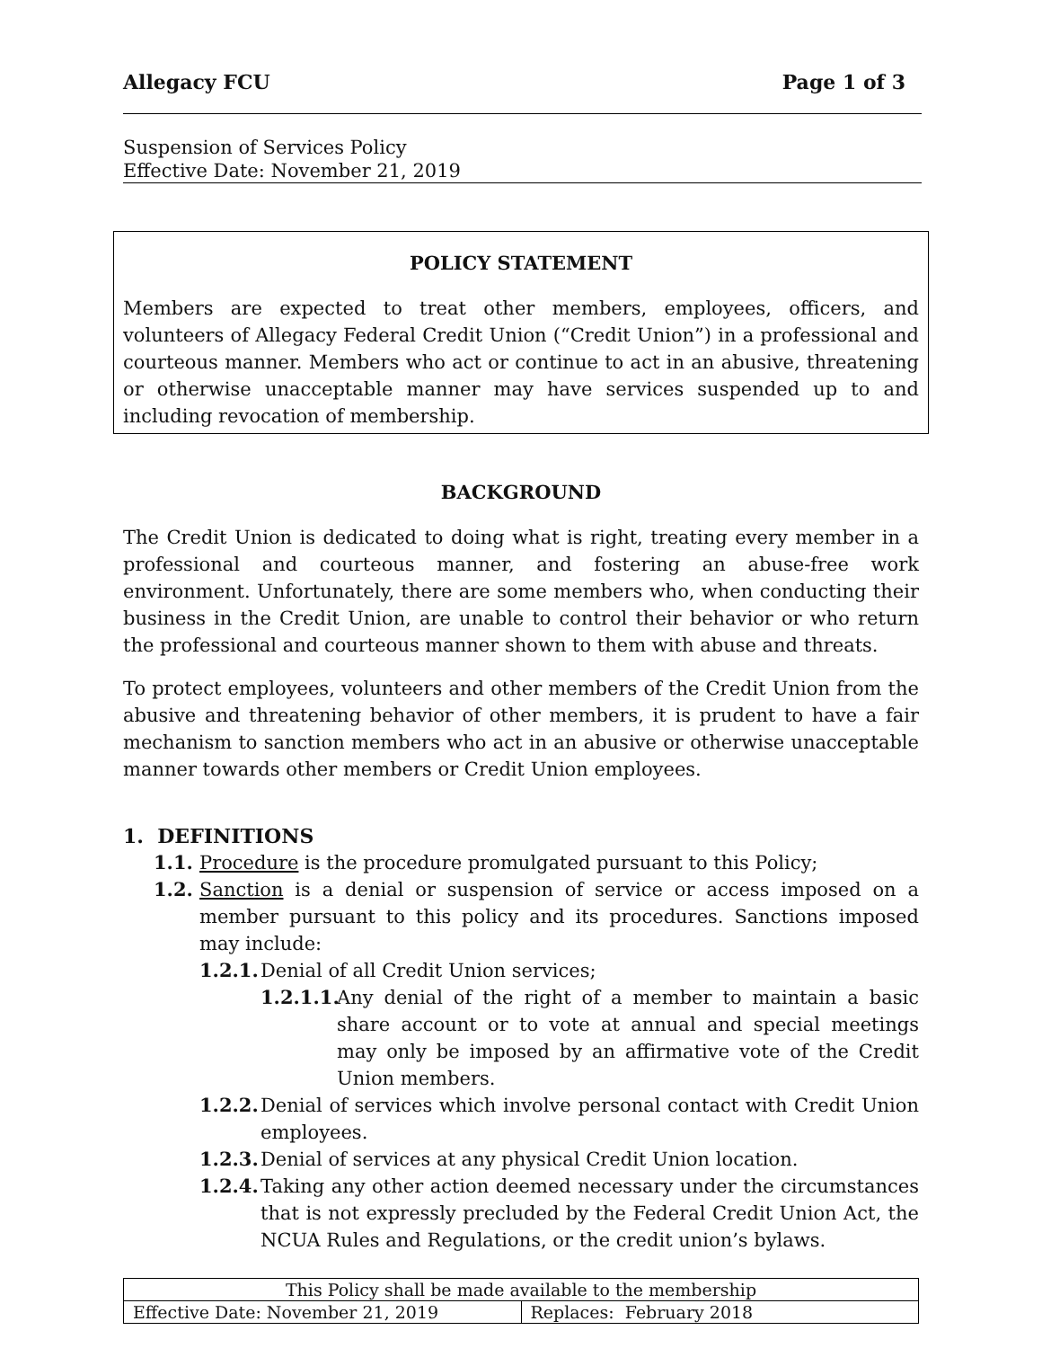Allegacy FCU Page 1 of 3
Suspension of Services Policy
Effective Date: November 21, 2019
POLICY STATEMENT
Members are expected to treat other members, employees, officers, and volunteers of Allegacy Federal Credit Union (“Credit Union”) in a professional and courteous manner. Members who act or continue to act in an abusive, threatening or otherwise unacceptable manner may have services suspended up to and including revocation of membership.
BACKGROUND
The Credit Union is dedicated to doing what is right, treating every member in a professional and courteous manner, and fostering an abuse-free work environment. Unfortunately, there are some members who, when conducting their business in the Credit Union, are unable to control their behavior or who return the professional and courteous manner shown to them with abuse and threats.
To protect employees, volunteers and other members of the Credit Union from the abusive and threatening behavior of other members, it is prudent to have a fair mechanism to sanction members who act in an abusive or otherwise unacceptable manner towards other members or Credit Union employees.
1. DEFINITIONS
1.1. Procedure is the procedure promulgated pursuant to this Policy;
1.2. Sanction is a denial or suspension of service or access imposed on a member pursuant to this policy and its procedures. Sanctions imposed may include:
1.2.1. Denial of all Credit Union services;
1.2.1.1. Any denial of the right of a member to maintain a basic share account or to vote at annual and special meetings may only be imposed by an affirmative vote of the Credit Union members.
1.2.2. Denial of services which involve personal contact with Credit Union employees.
1.2.3. Denial of services at any physical Credit Union location.
1.2.4. Taking any other action deemed necessary under the circumstances that is not expressly precluded by the Federal Credit Union Act, the NCUA Rules and Regulations, or the credit union’s bylaws.
| This Policy shall be made available to the membership | |
| Effective Date: November 21, 2019 | Replaces: February 2018 |